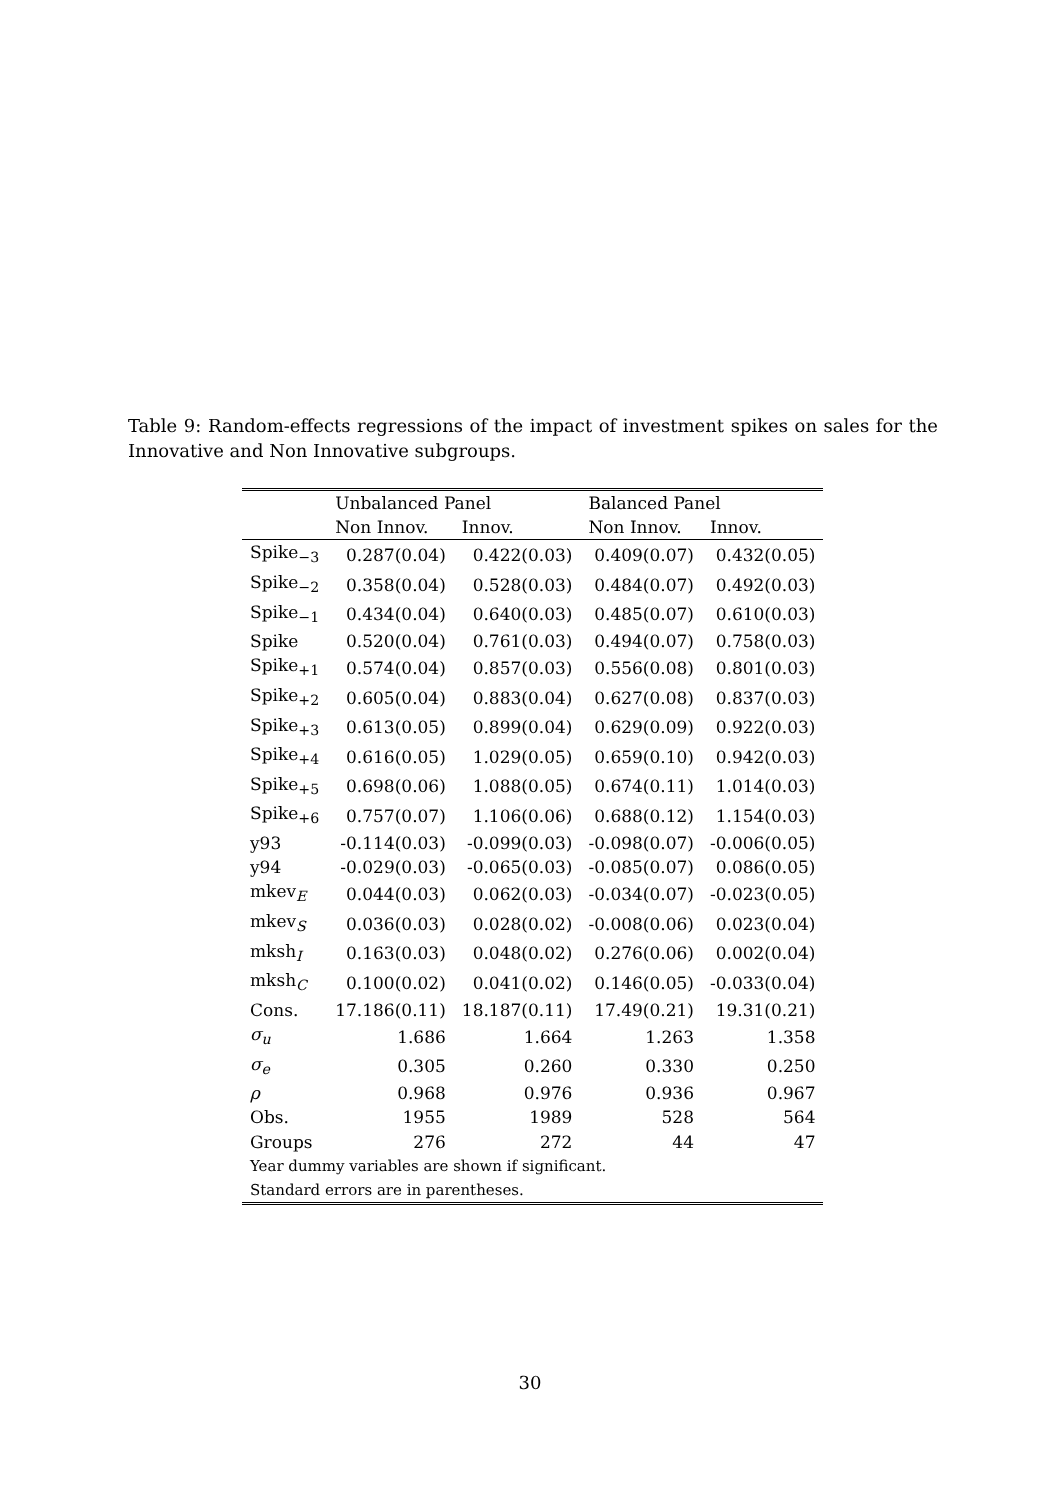Table 9: Random-effects regressions of the impact of investment spikes on sales for the Innovative and Non Innovative subgroups.
| | Unbalanced Panel | | Balanced Panel | |
| --- | --- | --- | --- | --- |
| | Non Innov. | Innov. | Non Innov. | Innov. |
| Spike<sub>−3</sub> | 0.287(0.04) | 0.422(0.03) | 0.409(0.07) | 0.432(0.05) |
| Spike<sub>−2</sub> | 0.358(0.04) | 0.528(0.03) | 0.484(0.07) | 0.492(0.03) |
| Spike<sub>−1</sub> | 0.434(0.04) | 0.640(0.03) | 0.485(0.07) | 0.610(0.03) |
| Spike | 0.520(0.04) | 0.761(0.03) | 0.494(0.07) | 0.758(0.03) |
| Spike<sub>+1</sub> | 0.574(0.04) | 0.857(0.03) | 0.556(0.08) | 0.801(0.03) |
| Spike<sub>+2</sub> | 0.605(0.04) | 0.883(0.04) | 0.627(0.08) | 0.837(0.03) |
| Spike<sub>+3</sub> | 0.613(0.05) | 0.899(0.04) | 0.629(0.09) | 0.922(0.03) |
| Spike<sub>+4</sub> | 0.616(0.05) | 1.029(0.05) | 0.659(0.10) | 0.942(0.03) |
| Spike<sub>+5</sub> | 0.698(0.06) | 1.088(0.05) | 0.674(0.11) | 1.014(0.03) |
| Spike<sub>+6</sub> | 0.757(0.07) | 1.106(0.06) | 0.688(0.12) | 1.154(0.03) |
| y93 | -0.114(0.03) | -0.099(0.03) | -0.098(0.07) | -0.006(0.05) |
| y94 | -0.029(0.03) | -0.065(0.03) | -0.085(0.07) | 0.086(0.05) |
| mkev<sub>E</sub> | 0.044(0.03) | 0.062(0.03) | -0.034(0.07) | -0.023(0.05) |
| mkev<sub>S</sub> | 0.036(0.03) | 0.028(0.02) | -0.008(0.06) | 0.023(0.04) |
| mksh<sub>I</sub> | 0.163(0.03) | 0.048(0.02) | 0.276(0.06) | 0.002(0.04) |
| mksh<sub>C</sub> | 0.100(0.02) | 0.041(0.02) | 0.146(0.05) | -0.033(0.04) |
| Cons. | 17.186(0.11) | 18.187(0.11) | 17.49(0.21) | 19.31(0.21) |
| σ<sub>u</sub> | 1.686 | 1.664 | 1.263 | 1.358 |
| σ<sub>e</sub> | 0.305 | 0.260 | 0.330 | 0.250 |
| ρ | 0.968 | 0.976 | 0.936 | 0.967 |
| Obs. | 1955 | 1989 | 528 | 564 |
| Groups | 276 | 272 | 44 | 47 |
| Year dummy variables are shown if significant. | | | | |
| Standard errors are in parentheses. | | | | |
30